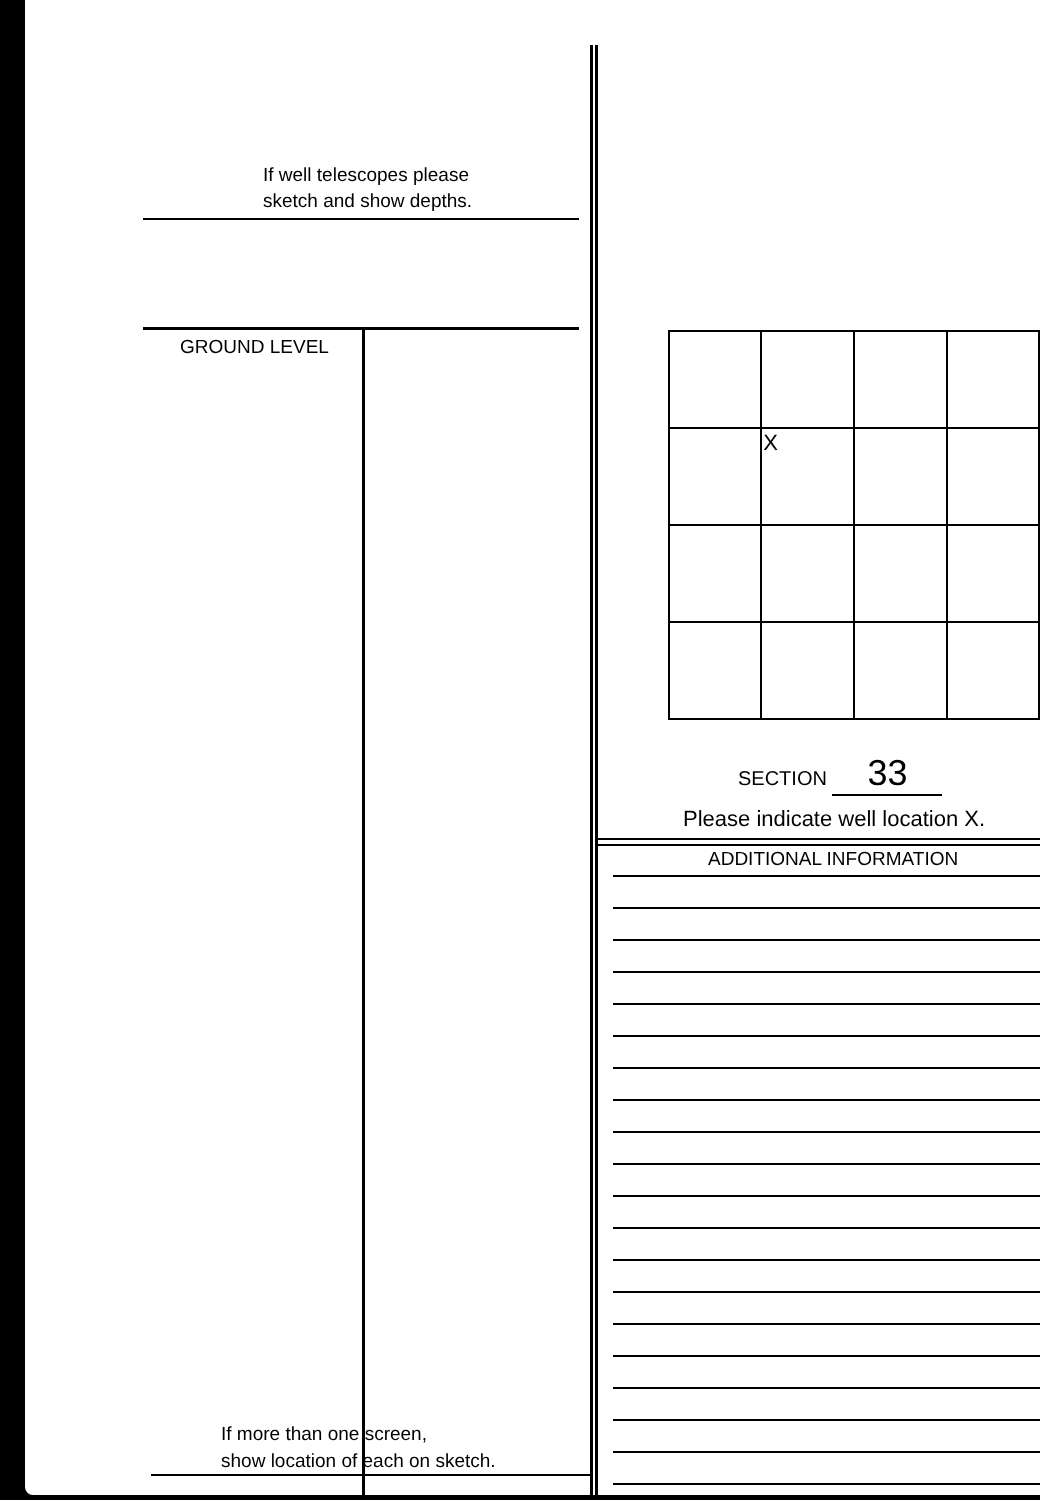If well telescopes please
sketch and show depths.
GROUND LEVEL
If more than one screen,
show location of each on sketch.
| | X | | |
SECTION 33
Please indicate well location X.
ADDITIONAL INFORMATION